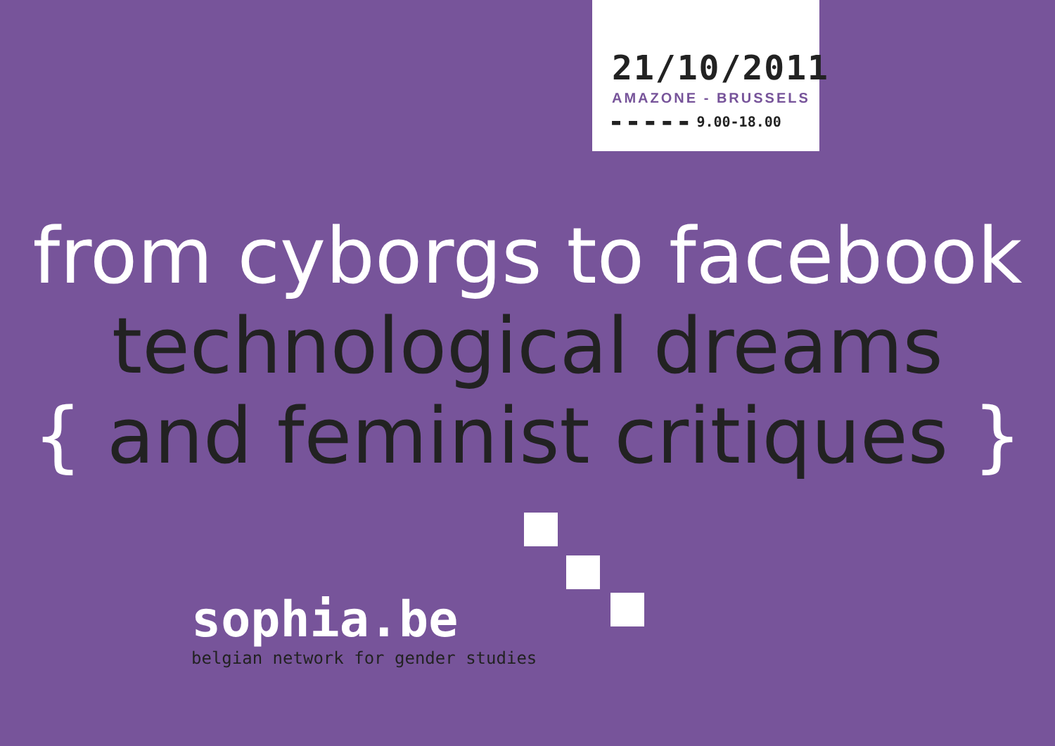21/10/2011
AMAZONE - BRUSSELS
▬ ▬ ▬ ▬ ▬ 9.00-18.00
from cyborgs to facebook
technological dreams
{ and feminist critiques }
sophia.be
belgian network for gender studies